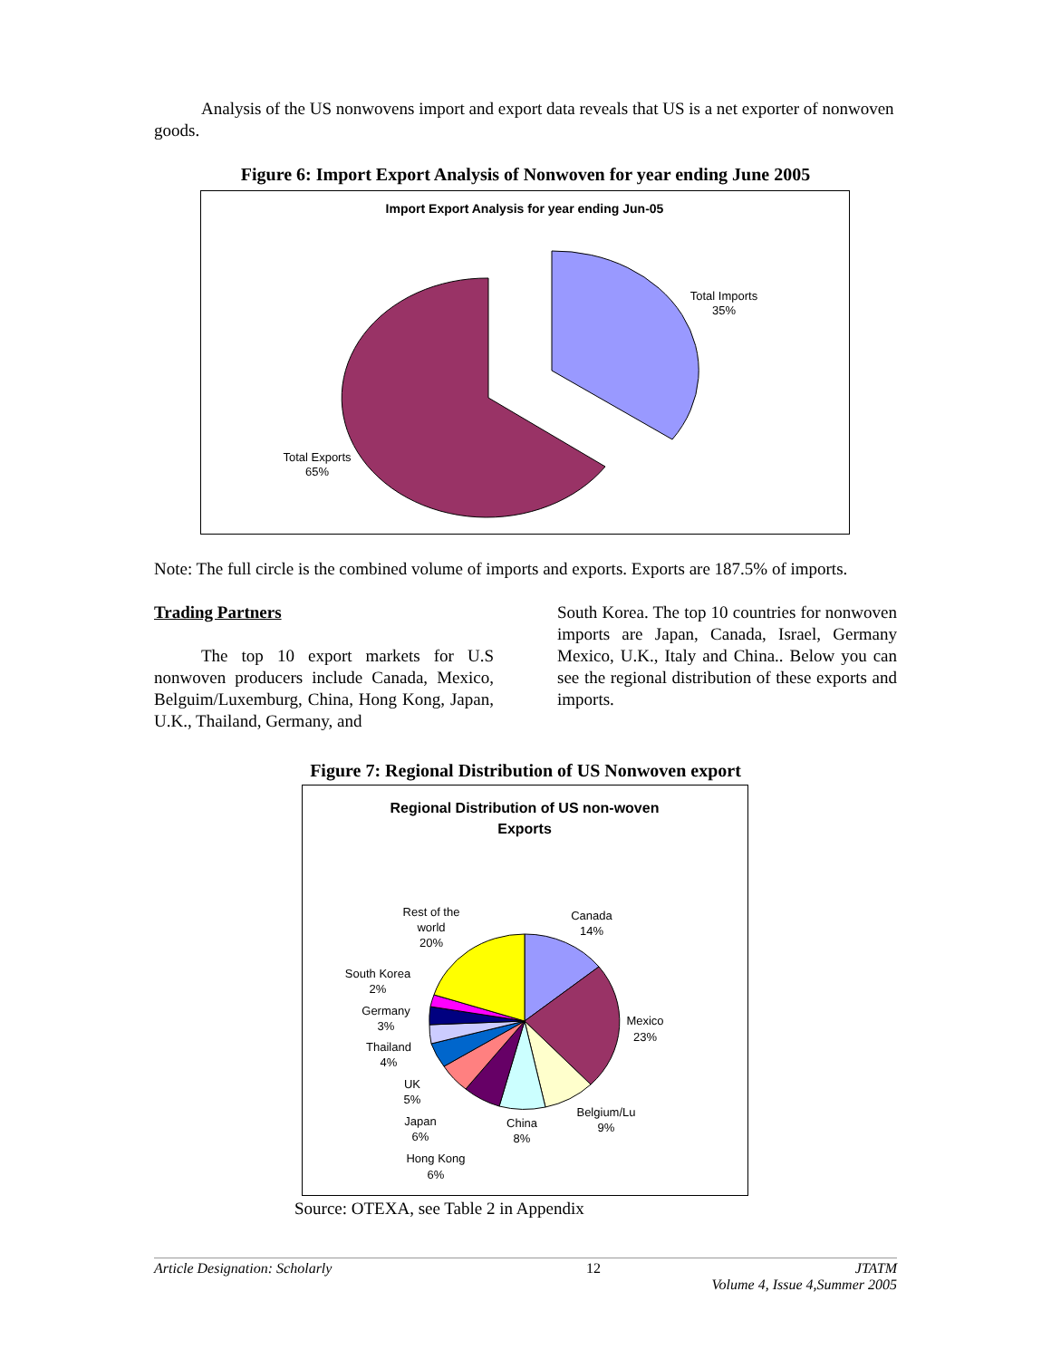Analysis of the US nonwovens import and export data reveals that US is a net exporter of nonwoven goods.
Figure 6: Import Export Analysis of Nonwoven for year ending June 2005
Import Export Analysis for year ending Jun-05
Total Imports
35%
Total Exports
65%
Note: The full circle is the combined volume of imports and exports. Exports are 187.5% of imports.
Trading Partners
The top 10 export markets for U.S nonwoven producers include Canada, Mexico, Belguim/Luxemburg, China, Hong Kong, Japan, U.K., Thailand, Germany, and
South Korea. The top 10 countries for nonwoven imports are Japan, Canada, Israel, Germany Mexico, U.K., Italy and China.. Below you can see the regional distribution of these exports and imports.
Figure 7: Regional Distribution of US Nonwoven export
Regional Distribution of US non-woven
Exports
Canada
14%
Mexico
23%
Belgium/Lu
9%
China
8%
Hong Kong
6%
Japan
6%
UK
5%
Thailand
4%
Germany
3%
South Korea
2%
Rest of the
world
20%
Source: OTEXA, see Table 2 in Appendix
Article Designation: Scholarly 12 JTATM
Volume 4, Issue 4,Summer 2005